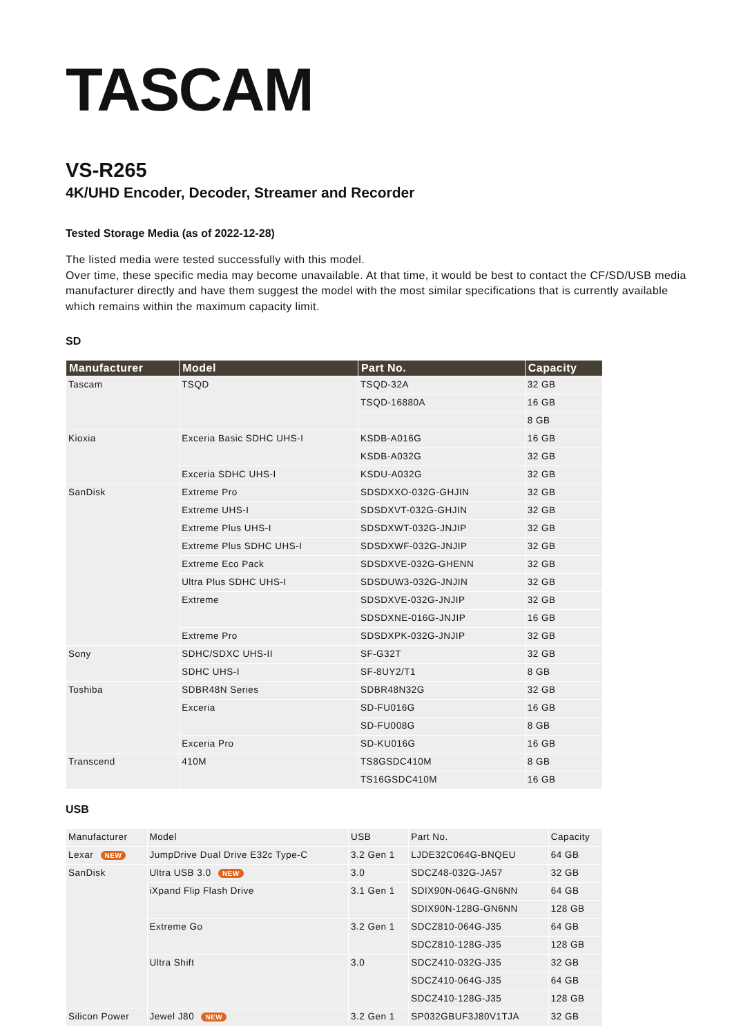TASCAM
VS-R265
4K/UHD Encoder, Decoder, Streamer and Recorder
Tested Storage Media (as of 2022-12-28)
The listed media were tested successfully with this model.
Over time, these specific media may become unavailable. At that time, it would be best to contact the CF/SD/USB media manufacturer directly and have them suggest the model with the most similar specifications that is currently available which remains within the maximum capacity limit.
SD
| Manufacturer | Model | Part No. | Capacity |
| --- | --- | --- | --- |
| Tascam | TSQD | TSQD-32A | 32 GB |
| | | TSQD-16880A | 16 GB |
| | | | 8 GB |
| Kioxia | Exceria Basic SDHC UHS-I | KSDB-A016G | 16 GB |
| | | KSDB-A032G | 32 GB |
| | Exceria SDHC UHS-I | KSDU-A032G | 32 GB |
| SanDisk | Extreme Pro | SDSDXXO-032G-GHJIN | 32 GB |
| | Extreme UHS-I | SDSDXVT-032G-GHJIN | 32 GB |
| | Extreme Plus UHS-I | SDSDXWT-032G-JNJIP | 32 GB |
| | Extreme Plus SDHC UHS-I | SDSDXWF-032G-JNJIP | 32 GB |
| | Extreme Eco Pack | SDSDXVE-032G-GHENN | 32 GB |
| | Ultra Plus SDHC UHS-I | SDSDUW3-032G-JNJIN | 32 GB |
| | Extreme | SDSDXVE-032G-JNJIP | 32 GB |
| | | SDSDXNE-016G-JNJIP | 16 GB |
| | Extreme Pro | SDSDXPK-032G-JNJIP | 32 GB |
| Sony | SDHC/SDXC UHS-II | SF-G32T | 32 GB |
| | SDHC UHS-I | SF-8UY2/T1 | 8 GB |
| Toshiba | SDBR48N Series | SDBR48N32G | 32 GB |
| | Exceria | SD-FU016G | 16 GB |
| | | SD-FU008G | 8 GB |
| | Exceria Pro | SD-KU016G | 16 GB |
| Transcend | 410M | TS8GSDC410M | 8 GB |
| | | TS16GSDC410M | 16 GB |
USB
| Manufacturer | Model | USB | Part No. | Capacity |
| --- | --- | --- | --- | --- |
| Lexar NEW | JumpDrive Dual Drive E32c Type-C | 3.2 Gen 1 | LJDE32C064G-BNQEU | 64 GB |
| SanDisk | Ultra USB 3.0 NEW | 3.0 | SDCZ48-032G-JA57 | 32 GB |
| | iXpand Flip Flash Drive | 3.1 Gen 1 | SDIX90N-064G-GN6NN | 64 GB |
| | | | SDIX90N-128G-GN6NN | 128 GB |
| | Extreme Go | 3.2 Gen 1 | SDCZ810-064G-J35 | 64 GB |
| | | | SDCZ810-128G-J35 | 128 GB |
| | Ultra Shift | 3.0 | SDCZ410-032G-J35 | 32 GB |
| | | | SDCZ410-064G-J35 | 64 GB |
| | | | SDCZ410-128G-J35 | 128 GB |
| Silicon Power | Jewel J80 NEW | 3.2 Gen 1 | SP032GBUF3J80V1TJA | 32 GB |